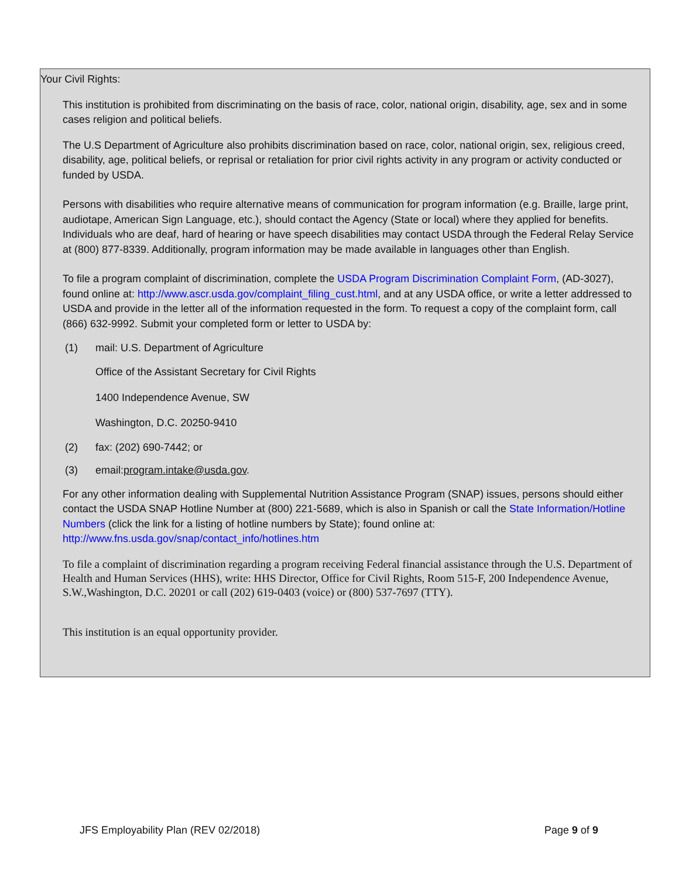Your Civil Rights:
This institution is prohibited from discriminating on the basis of race, color, national origin, disability, age, sex and in some cases religion and political beliefs.
The U.S Department of Agriculture also prohibits discrimination based on race, color, national origin, sex, religious creed, disability, age, political beliefs, or reprisal or retaliation for prior civil rights activity in any program or activity conducted or funded by USDA.
Persons with disabilities who require alternative means of communication for program information (e.g. Braille, large print, audiotape, American Sign Language, etc.), should contact the Agency (State or local) where they applied for benefits. Individuals who are deaf, hard of hearing or have speech disabilities may contact USDA through the Federal Relay Service at (800) 877-8339. Additionally, program information may be made available in languages other than English.
To file a program complaint of discrimination, complete the USDA Program Discrimination Complaint Form, (AD-3027), found online at: http://www.ascr.usda.gov/complaint_filing_cust.html, and at any USDA office, or write a letter addressed to USDA and provide in the letter all of the information requested in the form. To request a copy of the complaint form, call (866) 632-9992. Submit your completed form or letter to USDA by:
(1) mail: U.S. Department of Agriculture
Office of the Assistant Secretary for Civil Rights
1400 Independence Avenue, SW
Washington, D.C. 20250-9410
(2) fax: (202) 690-7442; or
(3) email:program.intake@usda.gov.
For any other information dealing with Supplemental Nutrition Assistance Program (SNAP) issues, persons should either contact the USDA SNAP Hotline Number at (800) 221-5689, which is also in Spanish or call the State Information/Hotline Numbers (click the link for a listing of hotline numbers by State); found online at: http://www.fns.usda.gov/snap/contact_info/hotlines.htm
To file a complaint of discrimination regarding a program receiving Federal financial assistance through the U.S. Department of Health and Human Services (HHS), write: HHS Director, Office for Civil Rights, Room 515-F, 200 Independence Avenue, S.W.,Washington, D.C. 20201 or call (202) 619-0403 (voice) or (800) 537-7697 (TTY).
This institution is an equal opportunity provider.
JFS Employability Plan (REV 02/2018) Page 9 of 9